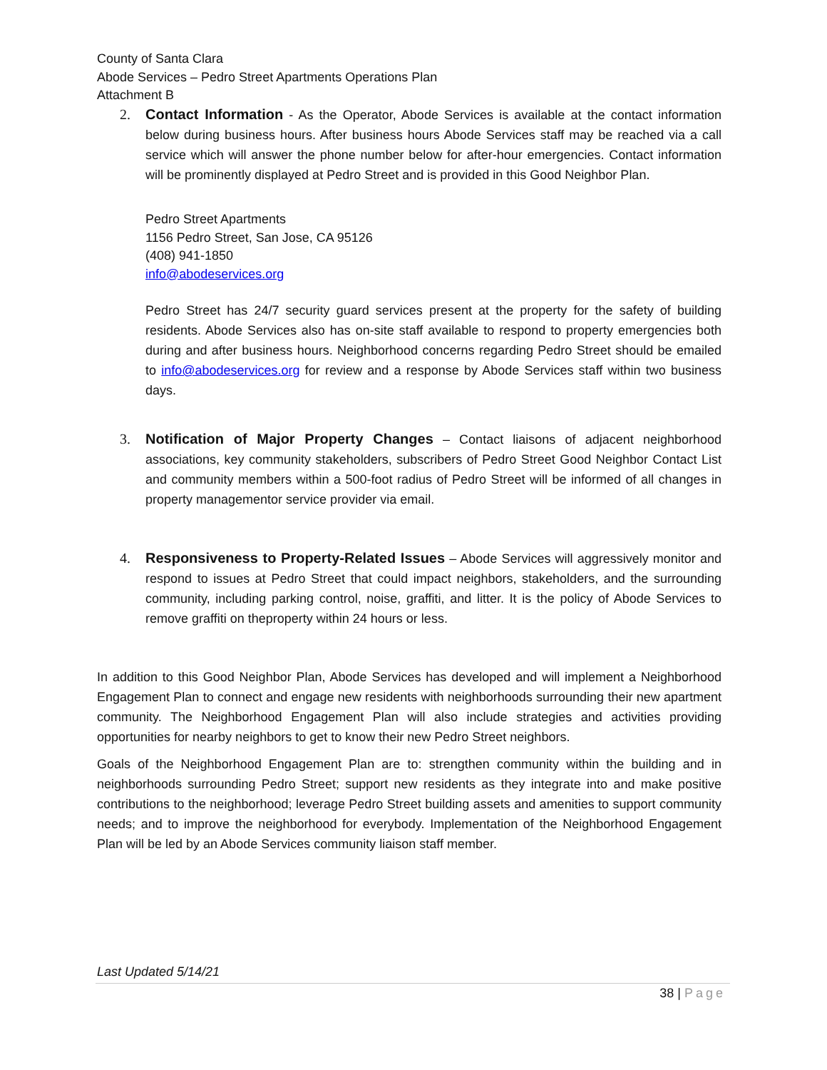County of Santa Clara
Abode Services – Pedro Street Apartments Operations Plan
Attachment B
2. Contact Information - As the Operator, Abode Services is available at the contact information below during business hours. After business hours Abode Services staff may be reached via a call service which will answer the phone number below for after-hour emergencies. Contact information will be prominently displayed at Pedro Street and is provided in this Good Neighbor Plan.
Pedro Street Apartments
1156 Pedro Street, San Jose, CA 95126
(408) 941-1850
info@abodeservices.org
Pedro Street has 24/7 security guard services present at the property for the safety of building residents. Abode Services also has on-site staff available to respond to property emergencies both during and after business hours. Neighborhood concerns regarding Pedro Street should be emailed to info@abodeservices.org for review and a response by Abode Services staff within two business days.
3. Notification of Major Property Changes – Contact liaisons of adjacent neighborhood associations, key community stakeholders, subscribers of Pedro Street Good Neighbor Contact List and community members within a 500-foot radius of Pedro Street will be informed of all changes in property managementor service provider via email.
4. Responsiveness to Property-Related Issues – Abode Services will aggressively monitor and respond to issues at Pedro Street that could impact neighbors, stakeholders, and the surrounding community, including parking control, noise, graffiti, and litter. It is the policy of Abode Services to remove graffiti on theproperty within 24 hours or less.
In addition to this Good Neighbor Plan, Abode Services has developed and will implement a Neighborhood Engagement Plan to connect and engage new residents with neighborhoods surrounding their new apartment community. The Neighborhood Engagement Plan will also include strategies and activities providing opportunities for nearby neighbors to get to know their new Pedro Street neighbors.
Goals of the Neighborhood Engagement Plan are to: strengthen community within the building and in neighborhoods surrounding Pedro Street; support new residents as they integrate into and make positive contributions to the neighborhood; leverage Pedro Street building assets and amenities to support community needs; and to improve the neighborhood for everybody. Implementation of the Neighborhood Engagement Plan will be led by an Abode Services community liaison staff member.
Last Updated 5/14/21
38 | Page